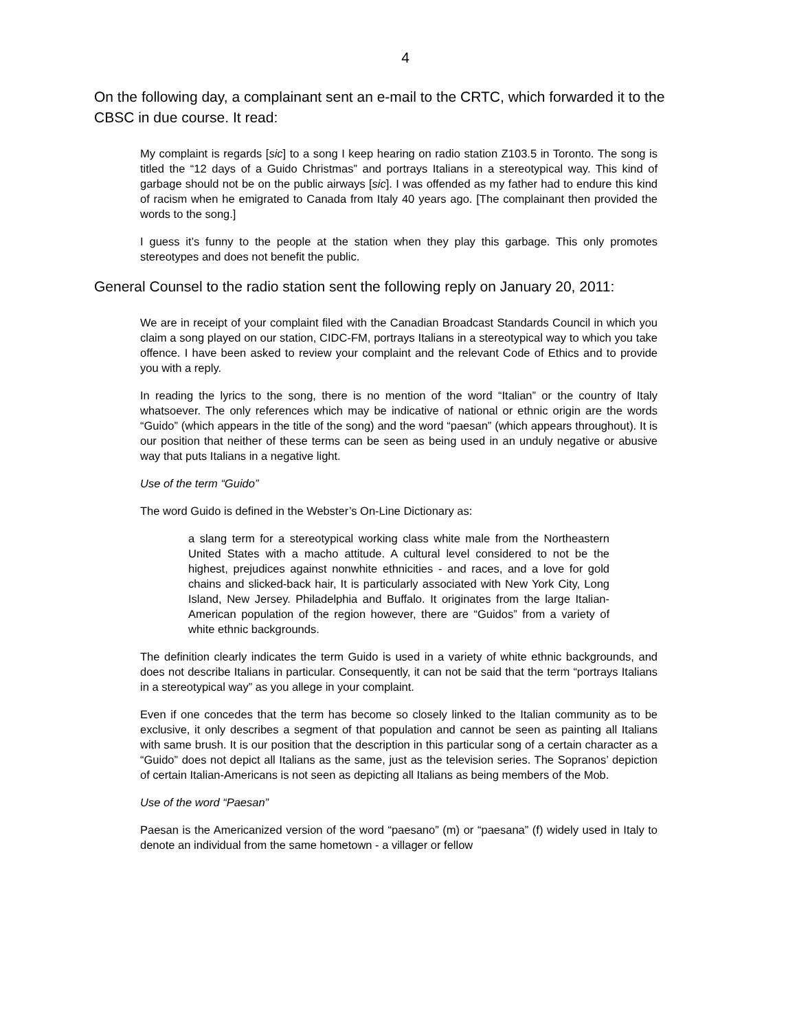4
On the following day, a complainant sent an e-mail to the CRTC, which forwarded it to the CBSC in due course. It read:
My complaint is regards [sic] to a song I keep hearing on radio station Z103.5 in Toronto. The song is titled the “12 days of a Guido Christmas” and portrays Italians in a stereotypical way. This kind of garbage should not be on the public airways [sic]. I was offended as my father had to endure this kind of racism when he emigrated to Canada from Italy 40 years ago. [The complainant then provided the words to the song.]
I guess it’s funny to the people at the station when they play this garbage. This only promotes stereotypes and does not benefit the public.
General Counsel to the radio station sent the following reply on January 20, 2011:
We are in receipt of your complaint filed with the Canadian Broadcast Standards Council in which you claim a song played on our station, CIDC-FM, portrays Italians in a stereotypical way to which you take offence. I have been asked to review your complaint and the relevant Code of Ethics and to provide you with a reply.
In reading the lyrics to the song, there is no mention of the word “Italian” or the country of Italy whatsoever. The only references which may be indicative of national or ethnic origin are the words “Guido” (which appears in the title of the song) and the word “paesan” (which appears throughout). It is our position that neither of these terms can be seen as being used in an unduly negative or abusive way that puts Italians in a negative light.
Use of the term “Guido”
The word Guido is defined in the Webster’s On-Line Dictionary as:
a slang term for a stereotypical working class white male from the Northeastern United States with a macho attitude. A cultural level considered to not be the highest, prejudices against nonwhite ethnicities - and races, and a love for gold chains and slicked-back hair, It is particularly associated with New York City, Long Island, New Jersey. Philadelphia and Buffalo. It originates from the large Italian-American population of the region however, there are “Guidos” from a variety of white ethnic backgrounds.
The definition clearly indicates the term Guido is used in a variety of white ethnic backgrounds, and does not describe Italians in particular. Consequently, it can not be said that the term “portrays Italians in a stereotypical way” as you allege in your complaint.
Even if one concedes that the term has become so closely linked to the Italian community as to be exclusive, it only describes a segment of that population and cannot be seen as painting all Italians with same brush. It is our position that the description in this particular song of a certain character as a “Guido” does not depict all Italians as the same, just as the television series. The Sopranos’ depiction of certain Italian-Americans is not seen as depicting all Italians as being members of the Mob.
Use of the word “Paesan”
Paesan is the Americanized version of the word “paesano” (m) or “paesana” (f) widely used in Italy to denote an individual from the same hometown - a villager or fellow